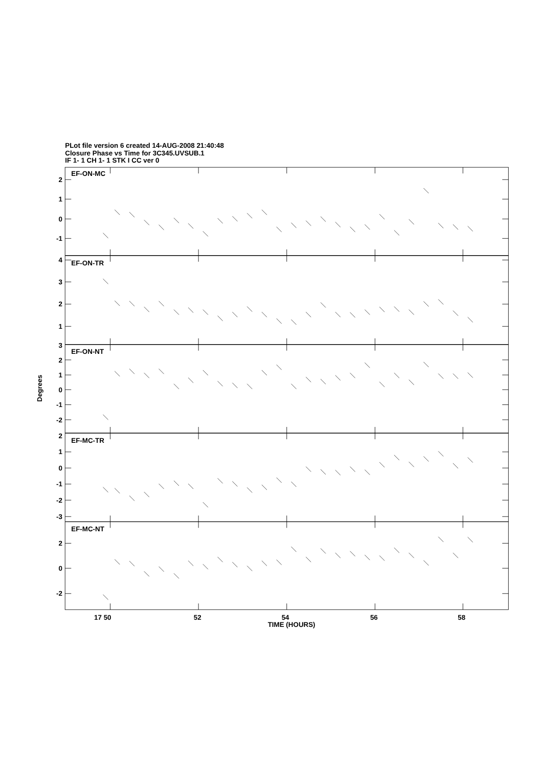PLot file version 6 created 14-AUG-2008 21:40:48
Closure Phase vs Time for 3C345.UVSUB.1
IF 1- 1 CH 1- 1 STK I CC ver 0
2
1
0
-1
4
3
2
1
3
2
1
0
-1
-2
2
1
0
-1
-2
-3
2
0
-2
EF-ON-MC
EF-ON-TR
EF-ON-NT
EF-MC-TR
EF-MC-NT
Degrees
17 50
52
54
56
58
TIME (HOURS)